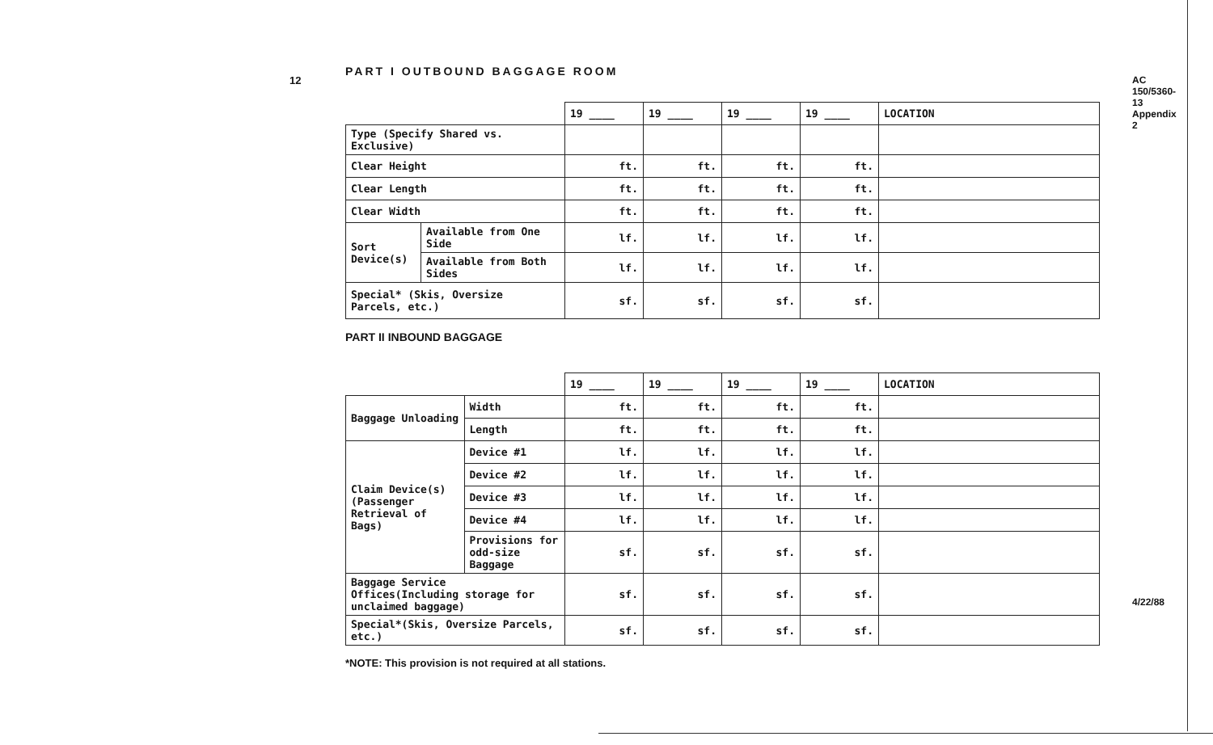12
AC 150/5360-13 Appendix 2
4/22/88
PART I OUTBOUND BAGGAGE ROOM
| | | 19 ____ | 19 ____ | 19 ____ | 19 ____ | LOCATION |
| Type (Specify Shared vs. Exclusive) | | | | | | |
| Clear Height | | ft. | ft. | ft. | ft. | |
| Clear Length | | ft. | ft. | ft. | ft. | |
| Clear Width | | ft. | ft. | ft. | ft. | |
| Sort Device(s) | Available from One Side | lf. | lf. | lf. | lf. | |
| | Available from Both Sides | lf. | lf. | lf. | lf. | |
| Special* (Skis, Oversize Parcels, etc.) | | sf. | sf. | sf. | sf. | |
PART II INBOUND BAGGAGE
| | | 19 ____ | 19 ____ | 19 ____ | 19 ____ | LOCATION |
| Baggage Unloading | Width | ft. | ft. | ft. | ft. | |
| | Length | ft. | ft. | ft. | ft. | |
| Claim Device(s) (Passenger Retrieval of Bags) | Device #1 | lf. | lf. | lf. | lf. | |
| | Device #2 | lf. | lf. | lf. | lf. | |
| | Device #3 | lf. | lf. | lf. | lf. | |
| | Device #4 | lf. | lf. | lf. | lf. | |
| | Provisions for odd-size Baggage | sf. | sf. | sf. | sf. | |
| Baggage Service Offices(Including storage for unclaimed baggage) | | sf. | sf. | sf. | sf. | |
| Special*(Skis, Oversize Parcels, etc.) | | sf. | sf. | sf. | sf. | |
*NOTE: This provision is not required at all stations.